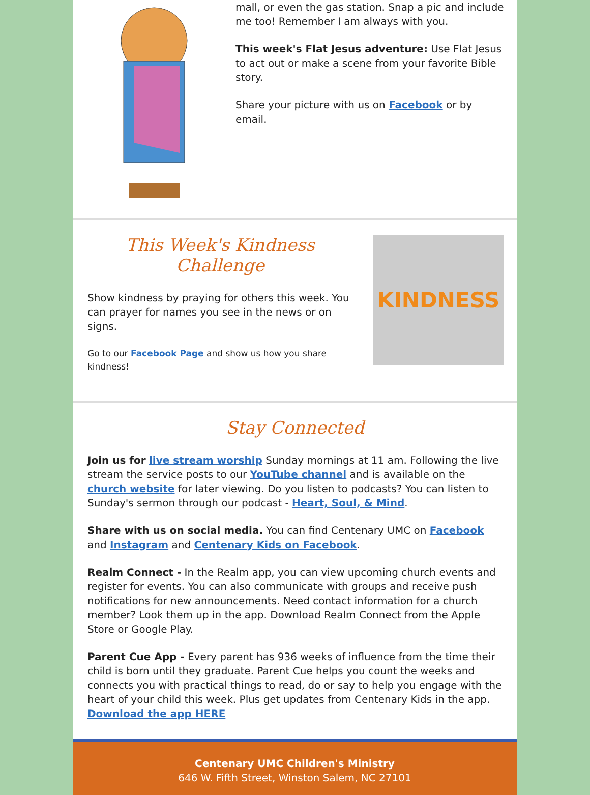mall, or even the gas station. Snap a pic and include me too! Remember I am always with you.
This week's Flat Jesus adventure: Use Flat Jesus to act out or make a scene from your favorite Bible story.
Share your picture with us on Facebook or by email.
This Week's Kindness Challenge
Show kindness by praying for others this week. You can prayer for names you see in the news or on signs.
Go to our Facebook Page and show us how you share kindness!
KINDNESS
Stay Connected
Join us for live stream worship Sunday mornings at 11 am. Following the live stream the service posts to our YouTube channel and is available on the church website for later viewing. Do you listen to podcasts? You can listen to Sunday's sermon through our podcast - Heart, Soul, & Mind.
Share with us on social media. You can find Centenary UMC on Facebook and Instagram and Centenary Kids on Facebook.
Realm Connect - In the Realm app, you can view upcoming church events and register for events. You can also communicate with groups and receive push notifications for new announcements. Need contact information for a church member? Look them up in the app. Download Realm Connect from the Apple Store or Google Play.
Parent Cue App - Every parent has 936 weeks of influence from the time their child is born until they graduate. Parent Cue helps you count the weeks and connects you with practical things to read, do or say to help you engage with the heart of your child this week. Plus get updates from Centenary Kids in the app. Download the app HERE
Centenary UMC Children's Ministry
646 W. Fifth Street, Winston Salem, NC 27101